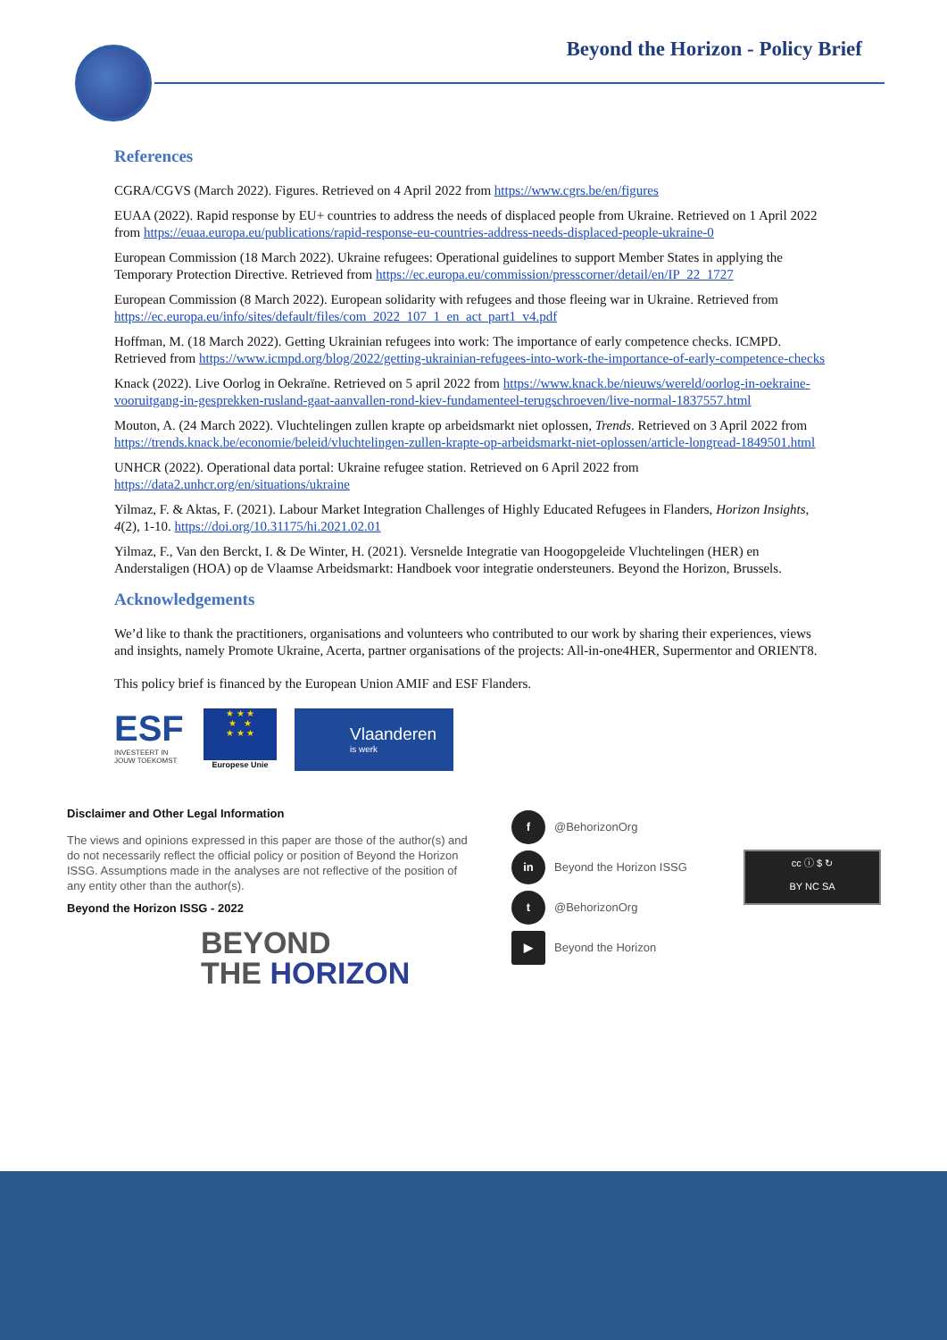Beyond the Horizon - Policy Brief
References
CGRA/CGVS (March 2022). Figures. Retrieved on 4 April 2022 from https://www.cgrs.be/en/figures
EUAA (2022). Rapid response by EU+ countries to address the needs of displaced people from Ukraine. Retrieved on 1 April 2022 from https://euaa.europa.eu/publications/rapid-response-eu-countries-address-needs-displaced-people-ukraine-0
European Commission (18 March 2022). Ukraine refugees: Operational guidelines to support Member States in applying the Temporary Protection Directive. Retrieved from https://ec.europa.eu/commission/presscorner/detail/en/IP_22_1727
European Commission (8 March 2022). European solidarity with refugees and those fleeing war in Ukraine. Retrieved from https://ec.europa.eu/info/sites/default/files/com_2022_107_1_en_act_part1_v4.pdf
Hoffman, M. (18 March 2022). Getting Ukrainian refugees into work: The importance of early competence checks. ICMPD. Retrieved from https://www.icmpd.org/blog/2022/getting-ukrainian-refugees-into-work-the-importance-of-early-competence-checks
Knack (2022). Live Oorlog in Oekraïne. Retrieved on 5 april 2022 from https://www.knack.be/nieuws/wereld/oorlog-in-oekraine-vooruitgang-in-gesprekken-rusland-gaat-aanvallen-rond-kiev-fundamenteel-terugschroeven/live-normal-1837557.html
Mouton, A. (24 March 2022). Vluchtelingen zullen krapte op arbeidsmarkt niet oplossen, Trends. Retrieved on 3 April 2022 from https://trends.knack.be/economie/beleid/vluchtelingen-zullen-krapte-op-arbeidsmarkt-niet-oplossen/article-longread-1849501.html
UNHCR (2022). Operational data portal: Ukraine refugee station. Retrieved on 6 April 2022 from https://data2.unhcr.org/en/situations/ukraine
Yilmaz, F. & Aktas, F. (2021). Labour Market Integration Challenges of Highly Educated Refugees in Flanders, Horizon Insights, 4(2), 1-10. https://doi.org/10.31175/hi.2021.02.01
Yilmaz, F., Van den Berckt, I. & De Winter, H. (2021). Versnelde Integratie van Hoogopgeleide Vluchtelingen (HER) en Anderstaligen (HOA) op de Vlaamse Arbeidsmarkt: Handboek voor integratie ondersteuners. Beyond the Horizon, Brussels.
Acknowledgements
We’d like to thank the practitioners, organisations and volunteers who contributed to our work by sharing their experiences, views and insights, namely Promote Ukraine, Acerta, partner organisations of the projects: All-in-one4HER, Supermentor and ORIENT8.
This policy brief is financed by the European Union AMIF and ESF Flanders.
ESF
INVESTEERT IN JOUW TOEKOMST
★ ★ ★
★ ★
★ ★ ★
Europese Unie
Vlaanderen
is werk
Disclaimer and Other Legal Information
The views and opinions expressed in this paper are those of the author(s) and do not necessarily reflect the official policy or position of Beyond the Horizon ISSG. Assumptions made in the analyses are not reflective of the position of any entity other than the author(s).
Beyond the Horizon ISSG - 2022
BEYOND
THE HORIZON
f @BehorizonOrg
in Beyond the Horizon ISSG
t @BehorizonOrg
▶ Beyond the Horizon
cc ⓘ $ ↻
BY NC SA